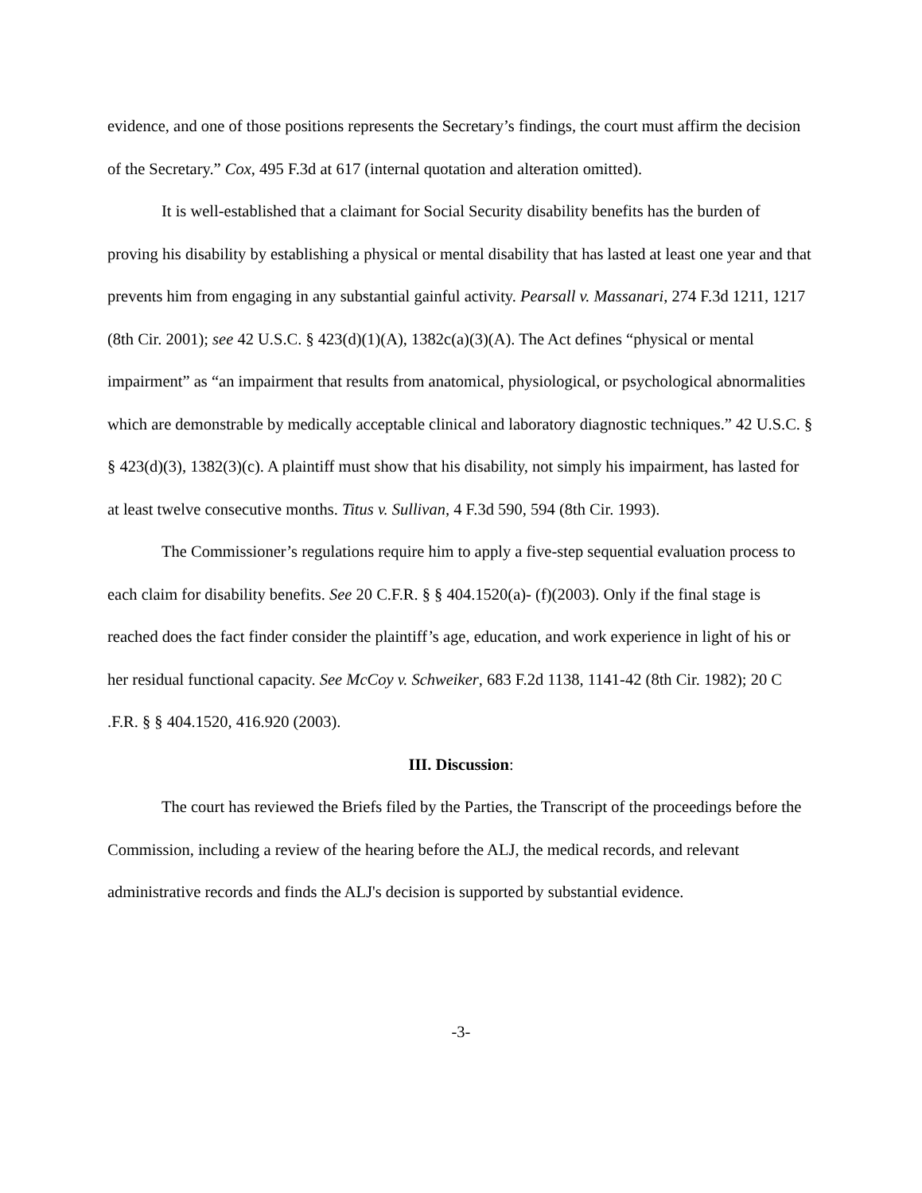evidence, and one of those positions represents the Secretary’s findings, the court must affirm the decision of the Secretary.” Cox, 495 F.3d at 617 (internal quotation and alteration omitted).
It is well-established that a claimant for Social Security disability benefits has the burden of proving his disability by establishing a physical or mental disability that has lasted at least one year and that prevents him from engaging in any substantial gainful activity. Pearsall v. Massanari, 274 F.3d 1211, 1217 (8th Cir. 2001); see 42 U.S.C. § 423(d)(1)(A), 1382c(a)(3)(A). The Act defines “physical or mental impairment” as “an impairment that results from anatomical, physiological, or psychological abnormalities which are demonstrable by medically acceptable clinical and laboratory diagnostic techniques.” 42 U.S.C. § § 423(d)(3), 1382(3)(c). A plaintiff must show that his disability, not simply his impairment, has lasted for at least twelve consecutive months. Titus v. Sullivan, 4 F.3d 590, 594 (8th Cir. 1993).
The Commissioner’s regulations require him to apply a five-step sequential evaluation process to each claim for disability benefits. See 20 C.F.R. § § 404.1520(a)- (f)(2003). Only if the final stage is reached does the fact finder consider the plaintiff’s age, education, and work experience in light of his or her residual functional capacity. See McCoy v. Schweiker, 683 F.2d 1138, 1141-42 (8th Cir. 1982); 20 C .F.R. § § 404.1520, 416.920 (2003).
III. Discussion:
The court has reviewed the Briefs filed by the Parties, the Transcript of the proceedings before the Commission, including a review of the hearing before the ALJ, the medical records, and relevant administrative records and finds the ALJ's decision is supported by substantial evidence.
-3-